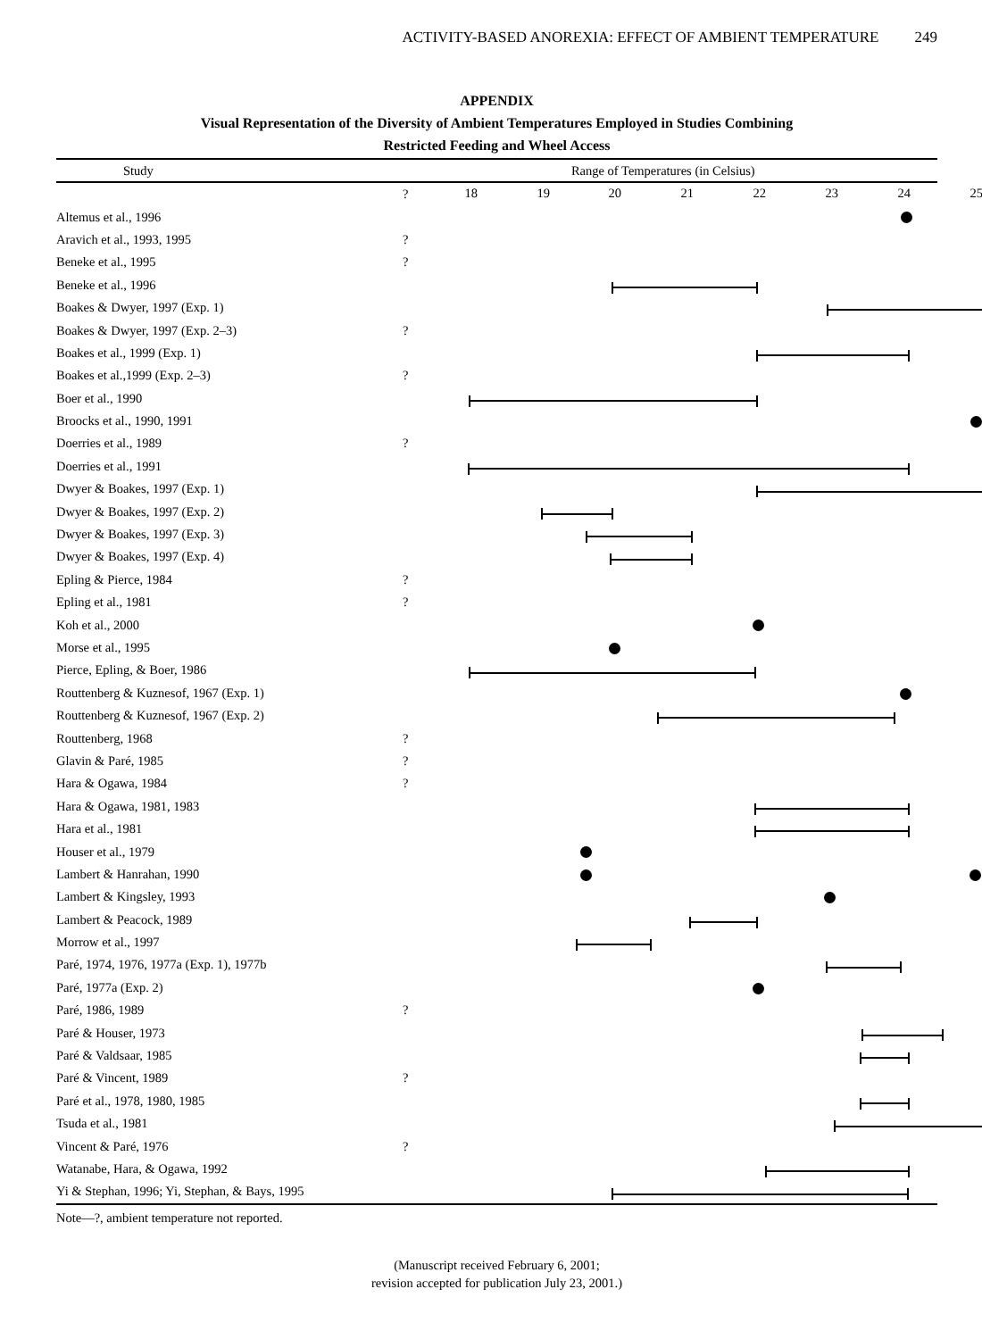ACTIVITY-BASED ANOREXIA: EFFECT OF AMBIENT TEMPERATURE 249
APPENDIX
Visual Representation of the Diversity of Ambient Temperatures Employed in Studies Combining
Restricted Feeding and Wheel Access
| Study | Range of Temperatures (in Celsius) | |
| --- | --- | --- |
| | ? | 18 19 20 21 22 23 24 25 |
| Altemus et al., 1996 | | |
| Aravich et al., 1993, 1995 | ? | |
| Beneke et al., 1995 | ? | |
| Beneke et al., 1996 | | |
| Boakes & Dwyer, 1997 (Exp. 1) | | |
| Boakes & Dwyer, 1997 (Exp. 2–3) | ? | |
| Boakes et al., 1999 (Exp. 1) | | |
| Boakes et al.,1999 (Exp. 2–3) | ? | |
| Boer et al., 1990 | | |
| Broocks et al., 1990, 1991 | | |
| Doerries et al., 1989 | ? | |
| Doerries et al., 1991 | | |
| Dwyer & Boakes, 1997 (Exp. 1) | | |
| Dwyer & Boakes, 1997 (Exp. 2) | | |
| Dwyer & Boakes, 1997 (Exp. 3) | | |
| Dwyer & Boakes, 1997 (Exp. 4) | | |
| Epling & Pierce, 1984 | ? | |
| Epling et al., 1981 | ? | |
| Koh et al., 2000 | | |
| Morse et al., 1995 | | |
| Pierce, Epling, & Boer, 1986 | | |
| Routtenberg & Kuznesof, 1967 (Exp. 1) | | |
| Routtenberg & Kuznesof, 1967 (Exp. 2) | | |
| Routtenberg, 1968 | ? | |
| Glavin & Paré, 1985 | ? | |
| Hara & Ogawa, 1984 | ? | |
| Hara & Ogawa, 1981, 1983 | | |
| Hara et al., 1981 | | |
| Houser et al., 1979 | | |
| Lambert & Hanrahan, 1990 | | |
| Lambert & Kingsley, 1993 | | |
| Lambert & Peacock, 1989 | | |
| Morrow et al., 1997 | | |
| Paré, 1974, 1976, 1977a (Exp. 1), 1977b | | |
| Paré, 1977a (Exp. 2) | | |
| Paré, 1986, 1989 | ? | |
| Paré & Houser, 1973 | | |
| Paré & Valdsaar, 1985 | | |
| Paré & Vincent, 1989 | ? | |
| Paré et al., 1978, 1980, 1985 | | |
| Tsuda et al., 1981 | | |
| Vincent & Paré, 1976 | ? | |
| Watanabe, Hara, & Ogawa, 1992 | | |
| Yi & Stephan, 1996; Yi, Stephan, & Bays, 1995 | | |
Note—?, ambient temperature not reported.
(Manuscript received February 6, 2001;
revision accepted for publication July 23, 2001.)